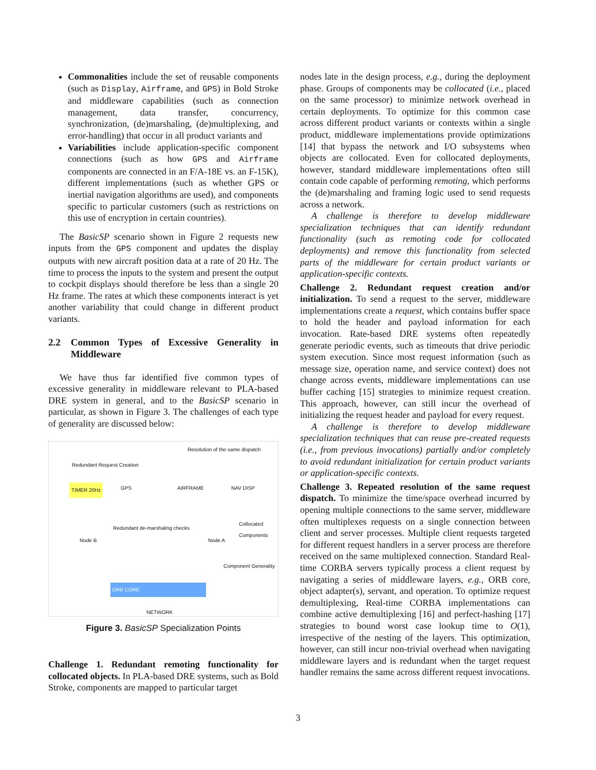Commonalities include the set of reusable components (such as Display, Airframe, and GPS) in Bold Stroke and middleware capabilities (such as connection management, data transfer, concurrency, synchronization, (de)marshaling, (de)multiplexing, and error-handling) that occur in all product variants and
Variabilities include application-specific component connections (such as how GPS and Airframe components are connected in an F/A-18E vs. an F-15K), different implementations (such as whether GPS or inertial navigation algorithms are used), and components specific to particular customers (such as restrictions on this use of encryption in certain countries).
The BasicSP scenario shown in Figure 2 requests new inputs from the GPS component and updates the display outputs with new aircraft position data at a rate of 20 Hz. The time to process the inputs to the system and present the output to cockpit displays should therefore be less than a single 20 Hz frame. The rates at which these components interact is yet another variability that could change in different product variants.
2.2 Common Types of Excessive Generality in Middleware
We have thus far identified five common types of excessive generality in middleware relevant to PLA-based DRE system in general, and to the BasicSP scenario in particular, as shown in Figure 3. The challenges of each type of generality are discussed below:
Resolution of the same dispatch
Redundant Request Creation
TIMER 20Hz GPS AIRFRAME NAV DISP
Redundant de-marshaling checks
Collocated Components
Node B Node A
Component Generality
ORB CORE
NETWORK
Figure 3. BasicSP Specialization Points
Challenge 1. Redundant remoting functionality for collocated objects. In PLA-based DRE systems, such as Bold Stroke, components are mapped to particular target
nodes late in the design process, e.g., during the deployment phase. Groups of components may be collocated (i.e., placed on the same processor) to minimize network overhead in certain deployments. To optimize for this common case across different product variants or contexts within a single product, middleware implementations provide optimizations [14] that bypass the network and I/O subsystems when objects are collocated. Even for collocated deployments, however, standard middleware implementations often still contain code capable of performing remoting, which performs the (de)marshaling and framing logic used to send requests across a network.
A challenge is therefore to develop middleware specialization techniques that can identify redundant functionality (such as remoting code for collocated deployments) and remove this functionality from selected parts of the middleware for certain product variants or application-specific contexts.
Challenge 2. Redundant request creation and/or initialization. To send a request to the server, middleware implementations create a request, which contains buffer space to hold the header and payload information for each invocation. Rate-based DRE systems often repeatedly generate periodic events, such as timeouts that drive periodic system execution. Since most request information (such as message size, operation name, and service context) does not change across events, middleware implementations can use buffer caching [15] strategies to minimize request creation. This approach, however, can still incur the overhead of initializing the request header and payload for every request.
A challenge is therefore to develop middleware specialization techniques that can reuse pre-created requests (i.e., from previous invocations) partially and/or completely to avoid redundant initialization for certain product variants or application-specific contexts.
Challenge 3. Repeated resolution of the same request dispatch. To minimize the time/space overhead incurred by opening multiple connections to the same server, middleware often multiplexes requests on a single connection between client and server processes. Multiple client requests targeted for different request handlers in a server process are therefore received on the same multiplexed connection. Standard Real-time CORBA servers typically process a client request by navigating a series of middleware layers, e.g., ORB core, object adapter(s), servant, and operation. To optimize request demultiplexing, Real-time CORBA implementations can combine active demultiplexing [16] and perfect-hashing [17] strategies to bound worst case lookup time to O(1), irrespective of the nesting of the layers. This optimization, however, can still incur non-trivial overhead when navigating middleware layers and is redundant when the target request handler remains the same across different request invocations.
3